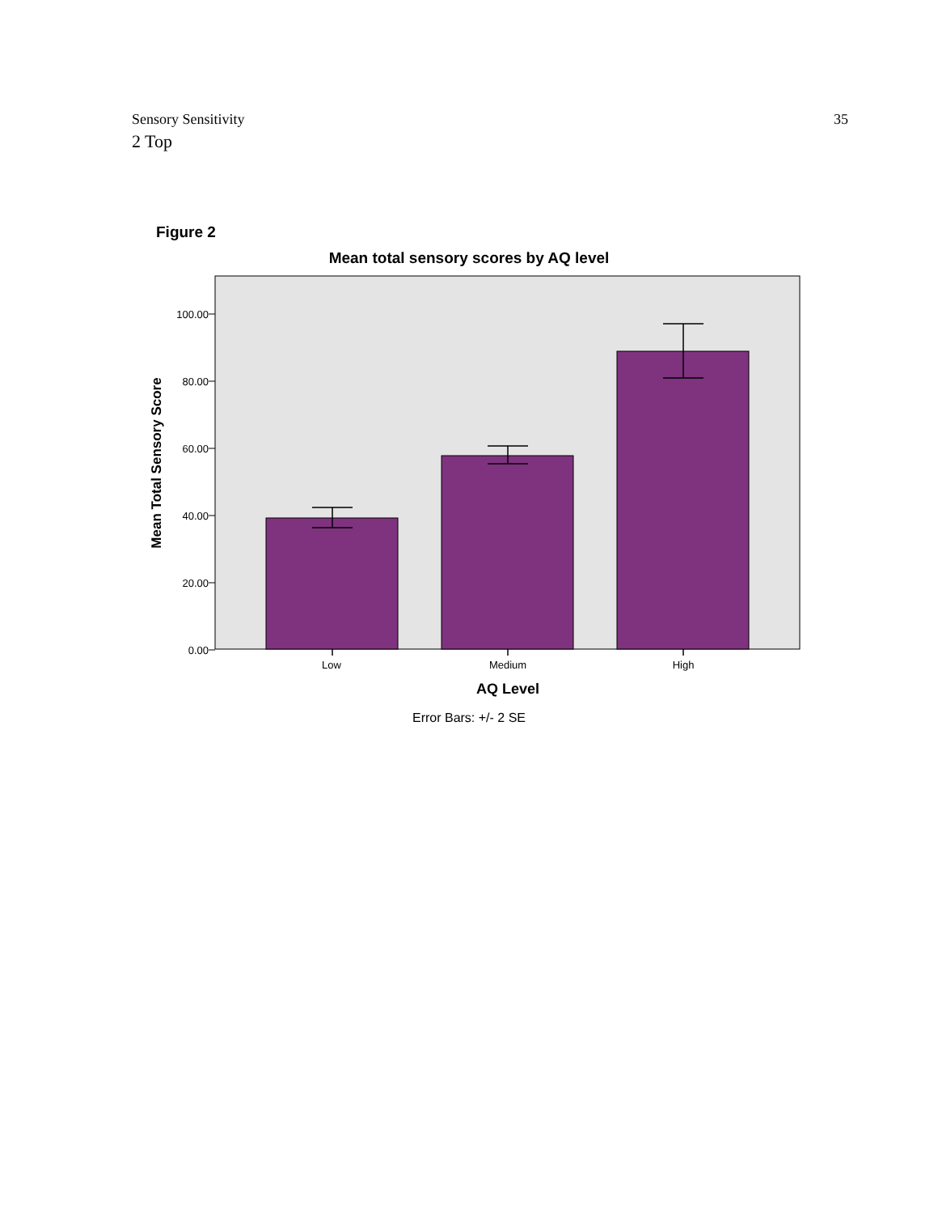Sensory Sensitivity 35
2 Top
Figure 2
Mean total sensory scores by AQ level
0.00
20.00
40.00
60.00
80.00
100.00
Low
Medium
High
AQ Level
Mean Total Sensory Score
Error Bars: +/- 2 SE